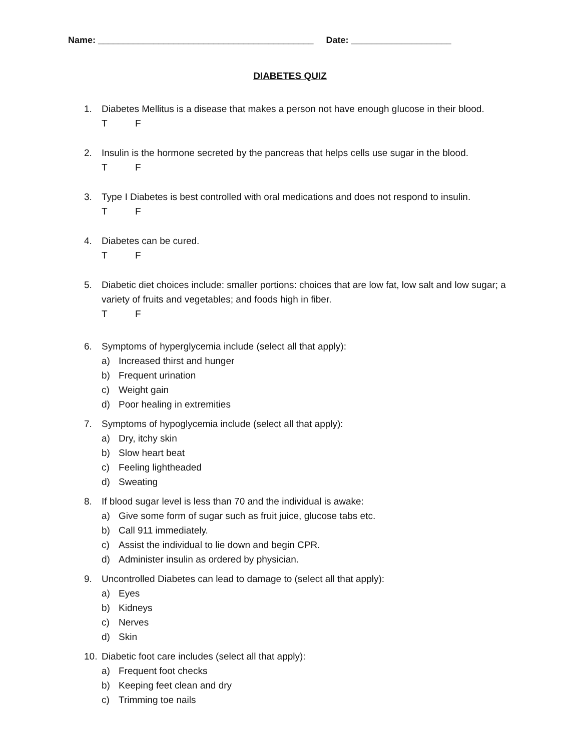Name: ___________________________________________ Date: ____________________
DIABETES QUIZ
1. Diabetes Mellitus is a disease that makes a person not have enough glucose in their blood.
T F
2. Insulin is the hormone secreted by the pancreas that helps cells use sugar in the blood.
T F
3. Type I Diabetes is best controlled with oral medications and does not respond to insulin.
T F
4. Diabetes can be cured.
T F
5. Diabetic diet choices include: smaller portions: choices that are low fat, low salt and low sugar; a variety of fruits and vegetables; and foods high in fiber.
T F
6. Symptoms of hyperglycemia include (select all that apply):
a) Increased thirst and hunger
b) Frequent urination
c) Weight gain
d) Poor healing in extremities
7. Symptoms of hypoglycemia include (select all that apply):
a) Dry, itchy skin
b) Slow heart beat
c) Feeling lightheaded
d) Sweating
8. If blood sugar level is less than 70 and the individual is awake:
a) Give some form of sugar such as fruit juice, glucose tabs etc.
b) Call 911 immediately.
c) Assist the individual to lie down and begin CPR.
d) Administer insulin as ordered by physician.
9. Uncontrolled Diabetes can lead to damage to (select all that apply):
a) Eyes
b) Kidneys
c) Nerves
d) Skin
10. Diabetic foot care includes (select all that apply):
a) Frequent foot checks
b) Keeping feet clean and dry
c) Trimming toe nails